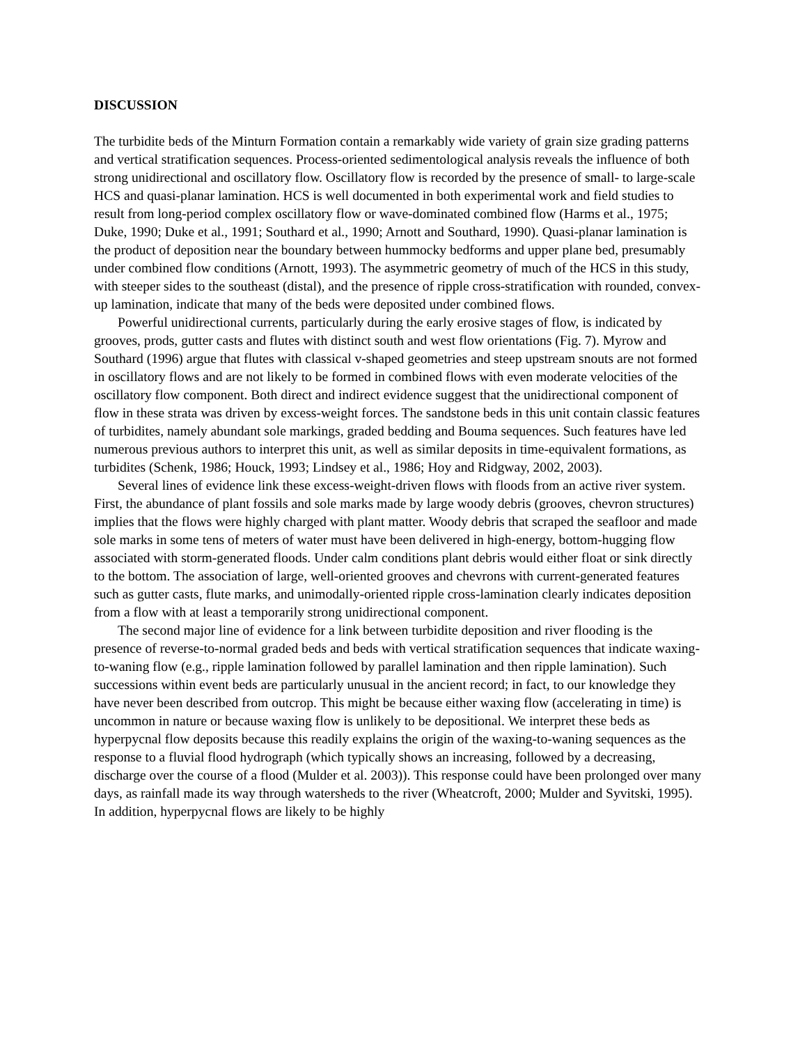DISCUSSION
The turbidite beds of the Minturn Formation contain a remarkably wide variety of grain size grading patterns and vertical stratification sequences. Process-oriented sedimentological analysis reveals the influence of both strong unidirectional and oscillatory flow. Oscillatory flow is recorded by the presence of small- to large-scale HCS and quasi-planar lamination. HCS is well documented in both experimental work and field studies to result from long-period complex oscillatory flow or wave-dominated combined flow (Harms et al., 1975; Duke, 1990; Duke et al., 1991; Southard et al., 1990; Arnott and Southard, 1990). Quasi-planar lamination is the product of deposition near the boundary between hummocky bedforms and upper plane bed, presumably under combined flow conditions (Arnott, 1993). The asymmetric geometry of much of the HCS in this study, with steeper sides to the southeast (distal), and the presence of ripple cross-stratification with rounded, convex-up lamination, indicate that many of the beds were deposited under combined flows.
Powerful unidirectional currents, particularly during the early erosive stages of flow, is indicated by grooves, prods, gutter casts and flutes with distinct south and west flow orientations (Fig. 7). Myrow and Southard (1996) argue that flutes with classical v-shaped geometries and steep upstream snouts are not formed in oscillatory flows and are not likely to be formed in combined flows with even moderate velocities of the oscillatory flow component. Both direct and indirect evidence suggest that the unidirectional component of flow in these strata was driven by excess-weight forces. The sandstone beds in this unit contain classic features of turbidites, namely abundant sole markings, graded bedding and Bouma sequences. Such features have led numerous previous authors to interpret this unit, as well as similar deposits in time-equivalent formations, as turbidites (Schenk, 1986; Houck, 1993; Lindsey et al., 1986; Hoy and Ridgway, 2002, 2003).
Several lines of evidence link these excess-weight-driven flows with floods from an active river system. First, the abundance of plant fossils and sole marks made by large woody debris (grooves, chevron structures) implies that the flows were highly charged with plant matter. Woody debris that scraped the seafloor and made sole marks in some tens of meters of water must have been delivered in high-energy, bottom-hugging flow associated with storm-generated floods. Under calm conditions plant debris would either float or sink directly to the bottom. The association of large, well-oriented grooves and chevrons with current-generated features such as gutter casts, flute marks, and unimodally-oriented ripple cross-lamination clearly indicates deposition from a flow with at least a temporarily strong unidirectional component.
The second major line of evidence for a link between turbidite deposition and river flooding is the presence of reverse-to-normal graded beds and beds with vertical stratification sequences that indicate waxing-to-waning flow (e.g., ripple lamination followed by parallel lamination and then ripple lamination). Such successions within event beds are particularly unusual in the ancient record; in fact, to our knowledge they have never been described from outcrop. This might be because either waxing flow (accelerating in time) is uncommon in nature or because waxing flow is unlikely to be depositional. We interpret these beds as hyperpycnal flow deposits because this readily explains the origin of the waxing-to-waning sequences as the response to a fluvial flood hydrograph (which typically shows an increasing, followed by a decreasing, discharge over the course of a flood (Mulder et al. 2003)). This response could have been prolonged over many days, as rainfall made its way through watersheds to the river (Wheatcroft, 2000; Mulder and Syvitski, 1995). In addition, hyperpycnal flows are likely to be highly